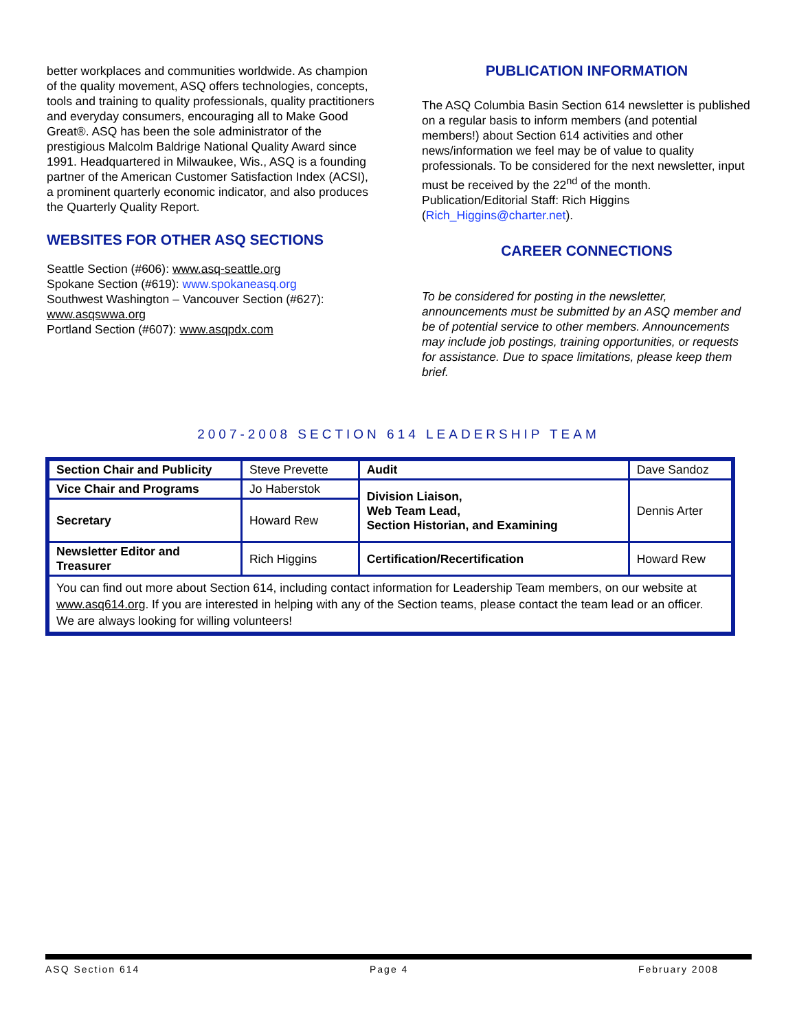better workplaces and communities worldwide. As champion of the quality movement, ASQ offers technologies, concepts, tools and training to quality professionals, quality practitioners and everyday consumers, encouraging all to Make Good Great®. ASQ has been the sole administrator of the prestigious Malcolm Baldrige National Quality Award since 1991. Headquartered in Milwaukee, Wis., ASQ is a founding partner of the American Customer Satisfaction Index (ACSI), a prominent quarterly economic indicator, and also produces the Quarterly Quality Report.
WEBSITES FOR OTHER ASQ SECTIONS
Seattle Section (#606): www.asq-seattle.org
Spokane Section (#619): www.spokaneasq.org
Southwest Washington – Vancouver Section (#627): www.asqswwa.org
Portland Section (#607): www.asqpdx.com
PUBLICATION INFORMATION
The ASQ Columbia Basin Section 614 newsletter is published on a regular basis to inform members (and potential members!) about Section 614 activities and other news/information we feel may be of value to quality professionals. To be considered for the next newsletter, input must be received by the 22<sup>nd</sup> of the month. Publication/Editorial Staff: Rich Higgins (Rich_Higgins@charter.net).
CAREER CONNECTIONS
To be considered for posting in the newsletter, announcements must be submitted by an ASQ member and be of potential service to other members. Announcements may include job postings, training opportunities, or requests for assistance. Due to space limitations, please keep them brief.
2007-2008 SECTION 614 LEADERSHIP TEAM
| Section Chair and Publicity | Steve Prevette | Audit | Dave Sandoz |
| Vice Chair and Programs | Jo Haberstok | Division Liaison, Web Team Lead, Section Historian, and Examining | Dennis Arter |
| Secretary | Howard Rew | | |
| Newsletter Editor and Treasurer | Rich Higgins | Certification/Recertification | Howard Rew |
| You can find out more about Section 614, including contact information for Leadership Team members, on our website at www.asq614.org . If you are interested in helping with any of the Section teams, please contact the team lead or an officer. We are always looking for willing volunteers! | | | |
ASQ Section 614 Page 4 February 2008